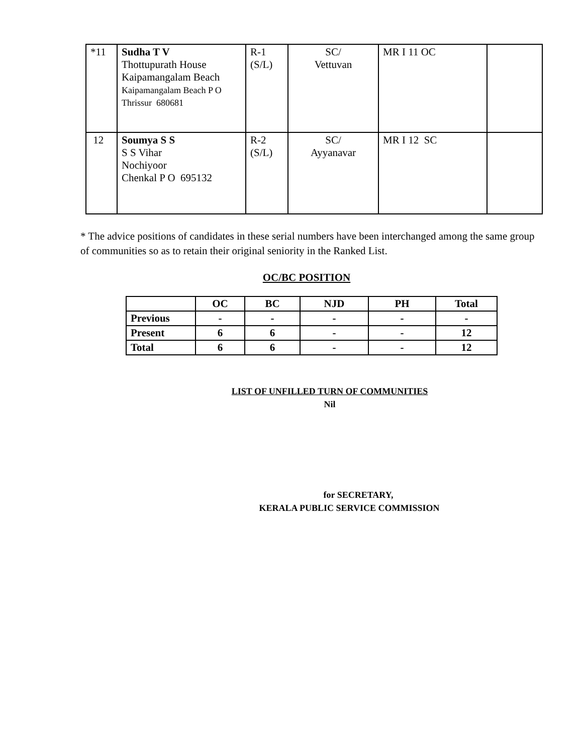| *11 | Sudha T V Thottupurath House Kaipamangalam Beach Kaipamangalam Beach P O Thrissur 680681 | R-1 (S/L) | SC/ Vettuvan | MR I 11 OC | |
| 12 | Soumya S S S S Vihar Nochiyoor Chenkal P O 695132 | R-2 (S/L) | SC/ Ayyanavar | MR I 12 SC | |
* The advice positions of candidates in these serial numbers have been interchanged among the same group of communities so as to retain their original seniority in the Ranked List.
OC/BC POSITION
| | OC | BC | NJD | PH | Total |
| --- | --- | --- | --- | --- | --- |
| Previous | - | - | - | - | - |
| Present | 6 | 6 | - | - | 12 |
| Total | 6 | 6 | - | - | 12 |
LIST OF UNFILLED TURN OF COMMUNITIES
Nil
for SECRETARY,
KERALA PUBLIC SERVICE COMMISSION